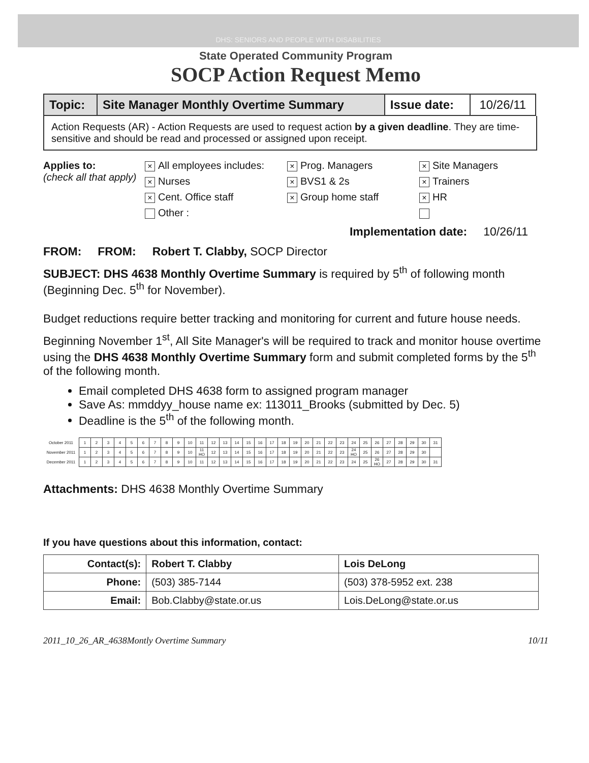DHS: SENIORS AND PEOPLE WITH DISABILITIES
State Operated Community Program
SOCP Action Request Memo
| Topic: | Site Manager Monthly Overtime Summary | Issue date: | 10/26/11 |
Action Requests (AR) - Action Requests are used to request action by a given deadline. They are time-sensitive and should be read and processed or assigned upon receipt.
Applies to:
(check all that apply)
× All employees includes:
× Prog. Managers
× Site Managers
× Nurses
× BVS1 & 2s
× Trainers
× Cent. Office staff
× Group home staff
× HR
Other :
Implementation date: 10/26/11
FROM: FROM: Robert T. Clabby, SOCP Director
SUBJECT: DHS 4638 Monthly Overtime Summary is required by 5<sup>th</sup> of following month (Beginning Dec. 5<sup>th</sup> for November).
Budget reductions require better tracking and monitoring for current and future house needs.
Beginning November 1<sup>st</sup>, All Site Manager's will be required to track and monitor house overtime using the DHS 4638 Monthly Overtime Summary form and submit completed forms by the 5<sup>th</sup> of the following month.
Email completed DHS 4638 form to assigned program manager
Save As: mmddyy_house name ex: 113011_Brooks (submitted by Dec. 5)
Deadline is the 5<sup>th</sup> of the following month.
| October 2011 | 1 | 2 | 3 | 4 | 5 | 6 | 7 | 8 | 9 | 10 | 11 | 12 | 13 | 14 | 15 | 16 | 17 | 18 | 19 | 20 | 21 | 22 | 23 | 24 | 25 | 26 | 27 | 28 | 29 | 30 | 31 |
| November 2011 | 1 | 2 | 3 | 4 | 5 | 6 | 7 | 8 | 9 | 10 | 11 HO | 12 | 13 | 14 | 15 | 16 | 17 | 18 | 19 | 20 | 21 | 22 | 23 | 24 HO | 25 | 26 | 27 | 28 | 29 | 30 | |
| December 2011 | 1 | 2 | 3 | 4 | 5 | 6 | 7 | 8 | 9 | 10 | 11 | 12 | 13 | 14 | 15 | 16 | 17 | 18 | 19 | 20 | 21 | 22 | 23 | 24 | 25 | 26 HO | 27 | 28 | 29 | 30 | 31 |
Attachments: DHS 4638 Monthly Overtime Summary
If you have questions about this information, contact:
| Contact(s): | Robert T. Clabby | Lois DeLong |
| Phone: | (503) 385-7144 | (503) 378-5952 ext. 238 |
| Email: | Bob.Clabby@state.or.us | Lois.DeLong@state.or.us |
2011_10_26_AR_4638Montly Overtime Summary 10/11